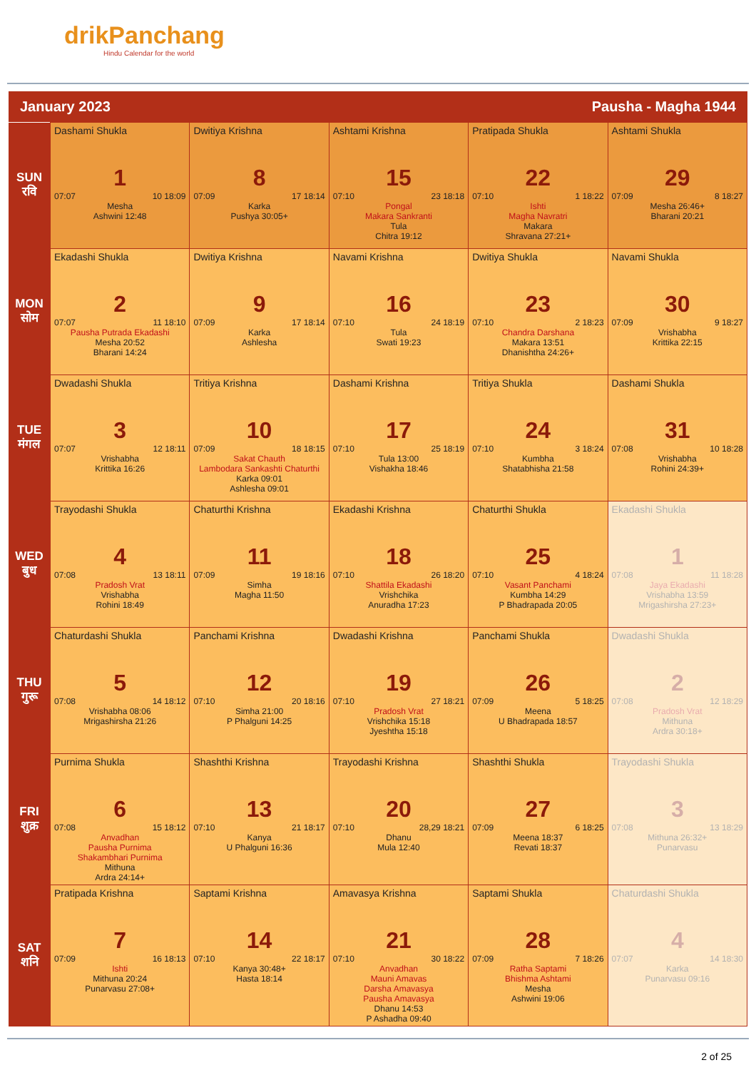drikPanchang
Hindu Calendar for the world
January 2023 Pausha - Magha 1944
| SUN रवि | Dashami Shukla 1 07:07 10 18:09 Mesha Ashwini 12:48 | Dwitiya Krishna 8 07:09 17 18:14 Karka Pushya 30:05+ | Ashtami Krishna 15 07:10 23 18:18 Pongal Makara Sankranti Tula Chitra 19:12 | Pratipada Shukla 22 07:10 1 18:22 Ishti Magha Navratri Makara Shravana 27:21+ | Ashtami Shukla 29 07:09 8 18:27 Mesha 26:46+ Bharani 20:21 |
| MON सोम | Ekadashi Shukla 2 07:07 11 18:10 Pausha Putrada Ekadashi Mesha 20:52 Bharani 14:24 | Dwitiya Krishna 9 07:09 17 18:14 Karka Ashlesha | Navami Krishna 16 07:10 24 18:19 Tula Swati 19:23 | Dwitiya Shukla 23 07:10 2 18:23 Chandra Darshana Makara 13:51 Dhanishtha 24:26+ | Navami Shukla 30 07:09 9 18:27 Vrishabha Krittika 22:15 |
| TUE मंगल | Dwadashi Shukla 3 07:07 12 18:11 Vrishabha Krittika 16:26 | Tritiya Krishna 10 07:09 18 18:15 Sakat Chauth Lambodara Sankashti Chaturthi Karka 09:01 Ashlesha 09:01 | Dashami Krishna 17 07:10 25 18:19 Tula 13:00 Vishakha 18:46 | Tritiya Shukla 24 07:10 3 18:24 Kumbha Shatabhisha 21:58 | Dashami Shukla 31 07:08 10 18:28 Vrishabha Rohini 24:39+ |
| WED बुध | Trayodashi Shukla 4 07:08 13 18:11 Pradosh Vrat Vrishabha Rohini 18:49 | Chaturthi Krishna 11 07:09 19 18:16 Simha Magha 11:50 | Ekadashi Krishna 18 07:10 26 18:20 Shattila Ekadashi Vrishchika Anuradha 17:23 | Chaturthi Shukla 25 07:10 4 18:24 Vasant Panchami Kumbha 14:29 P Bhadrapada 20:05 | Ekadashi Shukla 1 07:08 11 18:28 Jaya Ekadashi Vrishabha 13:59 Mrigashirsha 27:23+ |
| THU गुरू | Chaturdashi Shukla 5 07:08 14 18:12 Vrishabha 08:06 Mrigashirsha 21:26 | Panchami Krishna 12 07:10 20 18:16 Simha 21:00 P Phalguni 14:25 | Dwadashi Krishna 19 07:10 27 18:21 Pradosh Vrat Vrishchika 15:18 Jyeshtha 15:18 | Panchami Shukla 26 07:09 5 18:25 Meena U Bhadrapada 18:57 | Dwadashi Shukla 2 07:08 12 18:29 Pradosh Vrat Mithuna Ardra 30:18+ |
| FRI शुक्र | Purnima Shukla 6 07:08 15 18:12 Anvadhan Pausha Purnima Shakambhari Purnima Mithuna Ardra 24:14+ | Shashthi Krishna 13 07:10 21 18:17 Kanya U Phalguni 16:36 | Trayodashi Krishna 20 07:10 28,29 18:21 Dhanu Mula 12:40 | Shashthi Shukla 27 07:09 6 18:25 Meena 18:37 Revati 18:37 | Trayodashi Shukla 3 07:08 13 18:29 Mithuna 26:32+ Punarvasu |
| SAT शनि | Pratipada Krishna 7 07:09 16 18:13 Ishti Mithuna 20:24 Punarvasu 27:08+ | Saptami Krishna 14 07:10 22 18:17 Kanya 30:48+ Hasta 18:14 | Amavasya Krishna 21 07:10 30 18:22 Anvadhan Mauni Amavas Darsha Amavasya Pausha Amavasya Dhanu 14:53 P Ashadha 09:40 | Saptami Shukla 28 07:09 7 18:26 Ratha Saptami Bhishma Ashtami Mesha Ashwini 19:06 | Chaturdashi Shukla 4 07:07 14 18:30 Karka Punarvasu 09:16 |
2 of 25